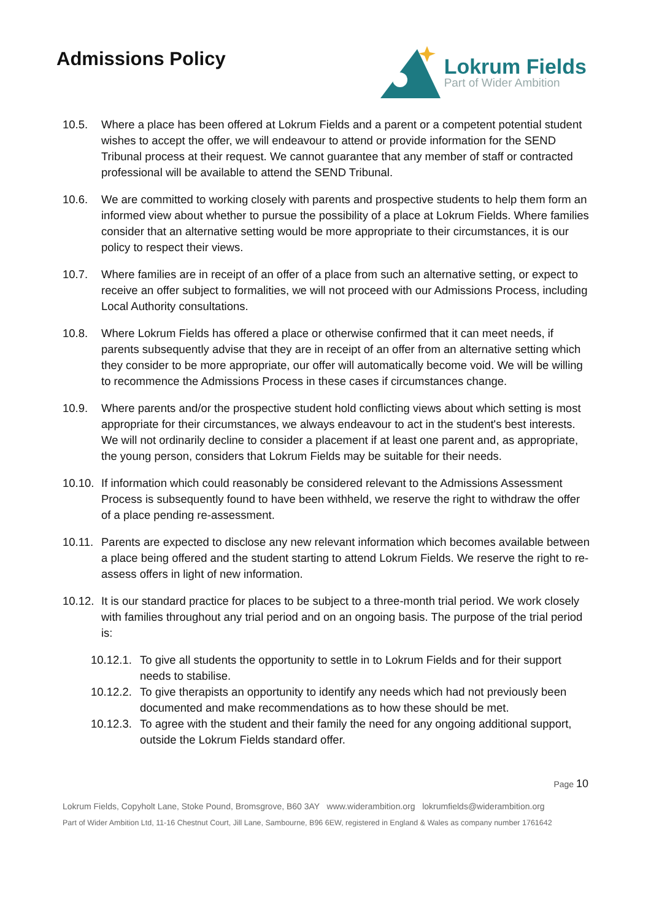Admissions Policy
Lokrum Fields
Part of Wider Ambition
10.5. Where a place has been offered at Lokrum Fields and a parent or a competent potential student wishes to accept the offer, we will endeavour to attend or provide information for the SEND Tribunal process at their request. We cannot guarantee that any member of staff or contracted professional will be available to attend the SEND Tribunal.
10.6. We are committed to working closely with parents and prospective students to help them form an informed view about whether to pursue the possibility of a place at Lokrum Fields. Where families consider that an alternative setting would be more appropriate to their circumstances, it is our policy to respect their views.
10.7. Where families are in receipt of an offer of a place from such an alternative setting, or expect to receive an offer subject to formalities, we will not proceed with our Admissions Process, including Local Authority consultations.
10.8. Where Lokrum Fields has offered a place or otherwise confirmed that it can meet needs, if parents subsequently advise that they are in receipt of an offer from an alternative setting which they consider to be more appropriate, our offer will automatically become void. We will be willing to recommence the Admissions Process in these cases if circumstances change.
10.9. Where parents and/or the prospective student hold conflicting views about which setting is most appropriate for their circumstances, we always endeavour to act in the student's best interests. We will not ordinarily decline to consider a placement if at least one parent and, as appropriate, the young person, considers that Lokrum Fields may be suitable for their needs.
10.10. If information which could reasonably be considered relevant to the Admissions Assessment Process is subsequently found to have been withheld, we reserve the right to withdraw the offer of a place pending re-assessment.
10.11. Parents are expected to disclose any new relevant information which becomes available between a place being offered and the student starting to attend Lokrum Fields. We reserve the right to re-assess offers in light of new information.
10.12. It is our standard practice for places to be subject to a three-month trial period. We work closely with families throughout any trial period and on an ongoing basis. The purpose of the trial period is:
10.12.1. To give all students the opportunity to settle in to Lokrum Fields and for their support needs to stabilise.
10.12.2. To give therapists an opportunity to identify any needs which had not previously been documented and make recommendations as to how these should be met.
10.12.3. To agree with the student and their family the need for any ongoing additional support, outside the Lokrum Fields standard offer.
Page 10
Lokrum Fields, Copyholt Lane, Stoke Pound, Bromsgrove, B60 3AY www.widerambition.org lokrumfields@widerambition.org
Part of Wider Ambition Ltd, 11-16 Chestnut Court, Jill Lane, Sambourne, B96 6EW, registered in England & Wales as company number 1761642